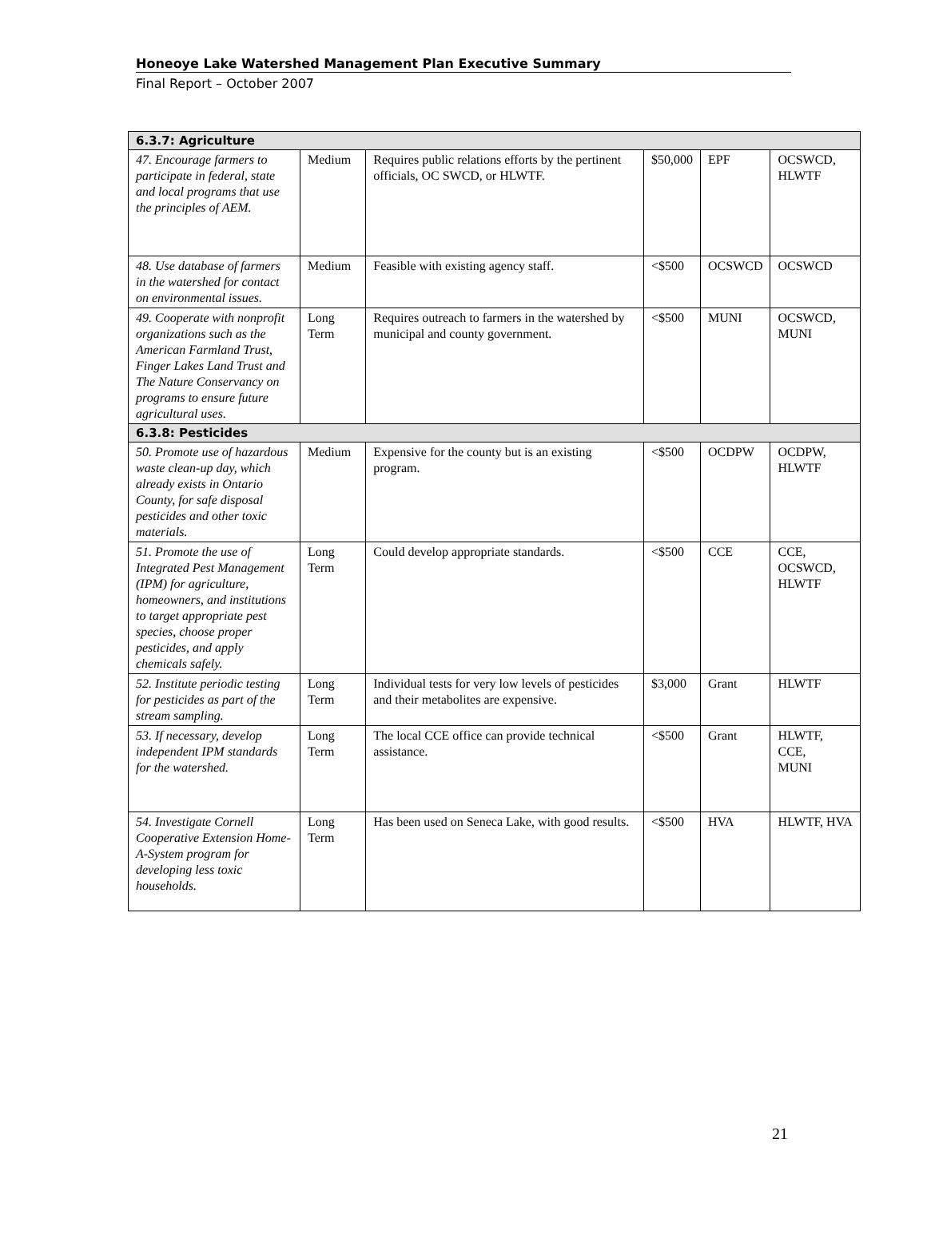Honeoye Lake Watershed Management Plan Executive Summary
Final Report – October 2007
| 6.3.7: Agriculture | | | | | |
| 47. Encourage farmers to participate in federal, state and local programs that use the principles of AEM. | Medium | Requires public relations efforts by the pertinent officials, OC SWCD, or HLWTF. | $50,000 | EPF | OCSWCD, HLWTF |
| 48. Use database of farmers in the watershed for contact on environmental issues. | Medium | Feasible with existing agency staff. | <$500 | OCSWCD | OCSWCD |
| 49. Cooperate with nonprofit organizations such as the American Farmland Trust, Finger Lakes Land Trust and The Nature Conservancy on programs to ensure future agricultural uses. | Long Term | Requires outreach to farmers in the watershed by municipal and county government. | <$500 | MUNI | OCSWCD, MUNI |
| 6.3.8: Pesticides | | | | | |
| 50. Promote use of hazardous waste clean-up day, which already exists in Ontario County, for safe disposal pesticides and other toxic materials. | Medium | Expensive for the county but is an existing program. | <$500 | OCDPW | OCDPW, HLWTF |
| 51. Promote the use of Integrated Pest Management (IPM) for agriculture, homeowners, and institutions to target appropriate pest species, choose proper pesticides, and apply chemicals safely. | Long Term | Could develop appropriate standards. | <$500 | CCE | CCE, OCSWCD, HLWTF |
| 52. Institute periodic testing for pesticides as part of the stream sampling. | Long Term | Individual tests for very low levels of pesticides and their metabolites are expensive. | $3,000 | Grant | HLWTF |
| 53. If necessary, develop independent IPM standards for the watershed. | Long Term | The local CCE office can provide technical assistance. | <$500 | Grant | HLWTF, CCE, MUNI |
| 54. Investigate Cornell Cooperative Extension Home-A-System program for developing less toxic households. | Long Term | Has been used on Seneca Lake, with good results. | <$500 | HVA | HLWTF, HVA |
21